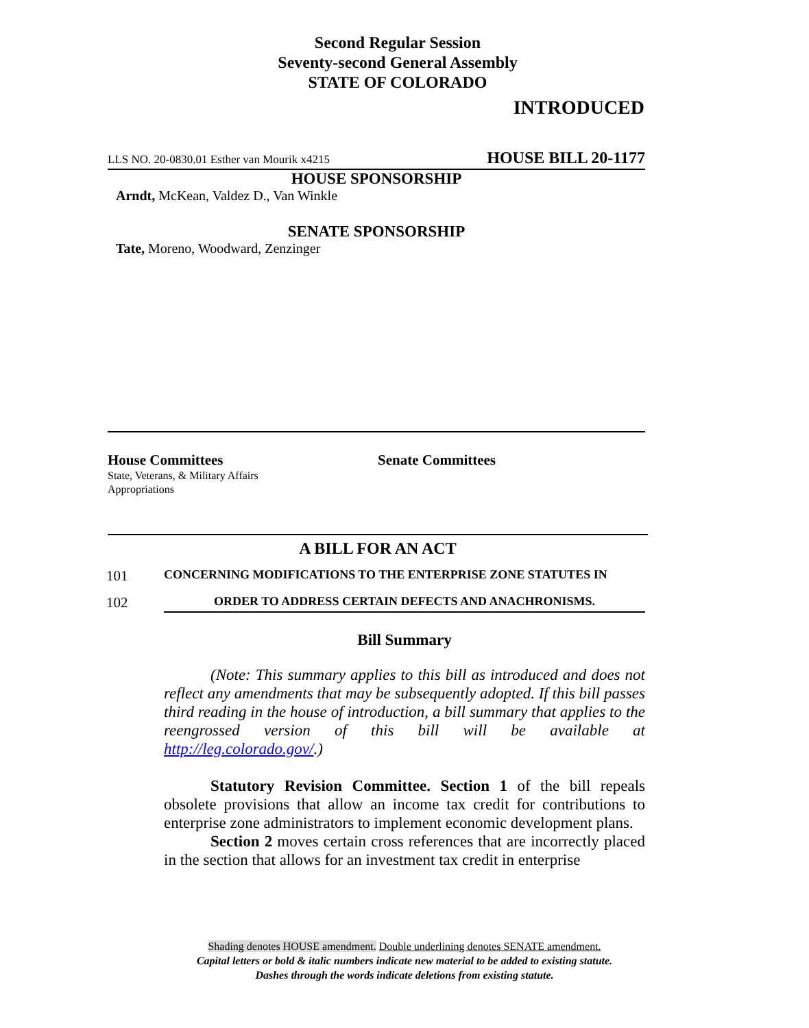Second Regular Session
Seventy-second General Assembly
STATE OF COLORADO
INTRODUCED
LLS NO. 20-0830.01 Esther van Mourik x4215 HOUSE BILL 20-1177
HOUSE SPONSORSHIP
Arndt, McKean, Valdez D., Van Winkle
SENATE SPONSORSHIP
Tate, Moreno, Woodward, Zenzinger
House Committees
State, Veterans, & Military Affairs
Appropriations
Senate Committees
A BILL FOR AN ACT
101 CONCERNING MODIFICATIONS TO THE ENTERPRISE ZONE STATUTES IN
102 ORDER TO ADDRESS CERTAIN DEFECTS AND ANACHRONISMS.
Bill Summary
(Note: This summary applies to this bill as introduced and does not reflect any amendments that may be subsequently adopted. If this bill passes third reading in the house of introduction, a bill summary that applies to the reengrossed version of this bill will be available at http://leg.colorado.gov/.)
Statutory Revision Committee. Section 1 of the bill repeals obsolete provisions that allow an income tax credit for contributions to enterprise zone administrators to implement economic development plans.
Section 2 moves certain cross references that are incorrectly placed in the section that allows for an investment tax credit in enterprise
Shading denotes HOUSE amendment. Double underlining denotes SENATE amendment.
Capital letters or bold & italic numbers indicate new material to be added to existing statute.
Dashes through the words indicate deletions from existing statute.